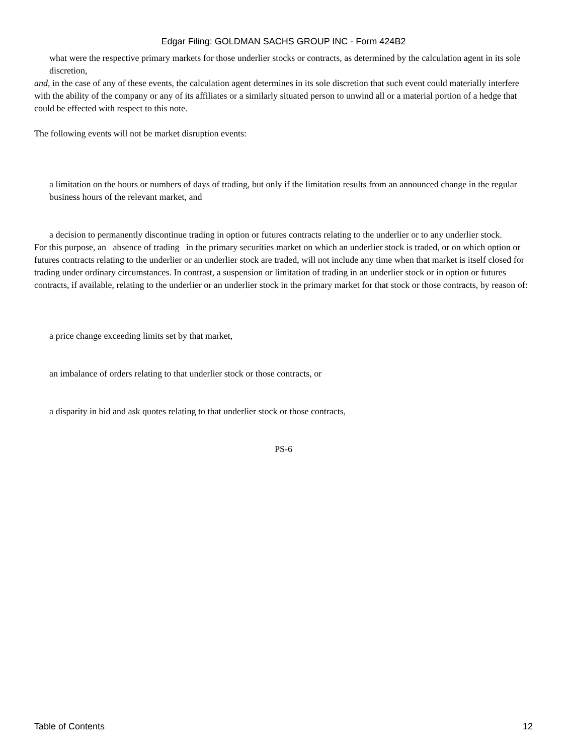Edgar Filing: GOLDMAN SACHS GROUP INC - Form 424B2
what were the respective primary markets for those underlier stocks or contracts, as determined by the calculation agent in its sole discretion,
and, in the case of any of these events, the calculation agent determines in its sole discretion that such event could materially interfere with the ability of the company or any of its affiliates or a similarly situated person to unwind all or a material portion of a hedge that could be effected with respect to this note.
The following events will not be market disruption events:
a limitation on the hours or numbers of days of trading, but only if the limitation results from an announced change in the regular business hours of the relevant market, and
a decision to permanently discontinue trading in option or futures contracts relating to the underlier or to any underlier stock.
For this purpose, an absence of trading in the primary securities market on which an underlier stock is traded, or on which option or futures contracts relating to the underlier or an underlier stock are traded, will not include any time when that market is itself closed for trading under ordinary circumstances. In contrast, a suspension or limitation of trading in an underlier stock or in option or futures contracts, if available, relating to the underlier or an underlier stock in the primary market for that stock or those contracts, by reason of:
a price change exceeding limits set by that market,
an imbalance of orders relating to that underlier stock or those contracts, or
a disparity in bid and ask quotes relating to that underlier stock or those contracts,
PS-6
Table of Contents 12